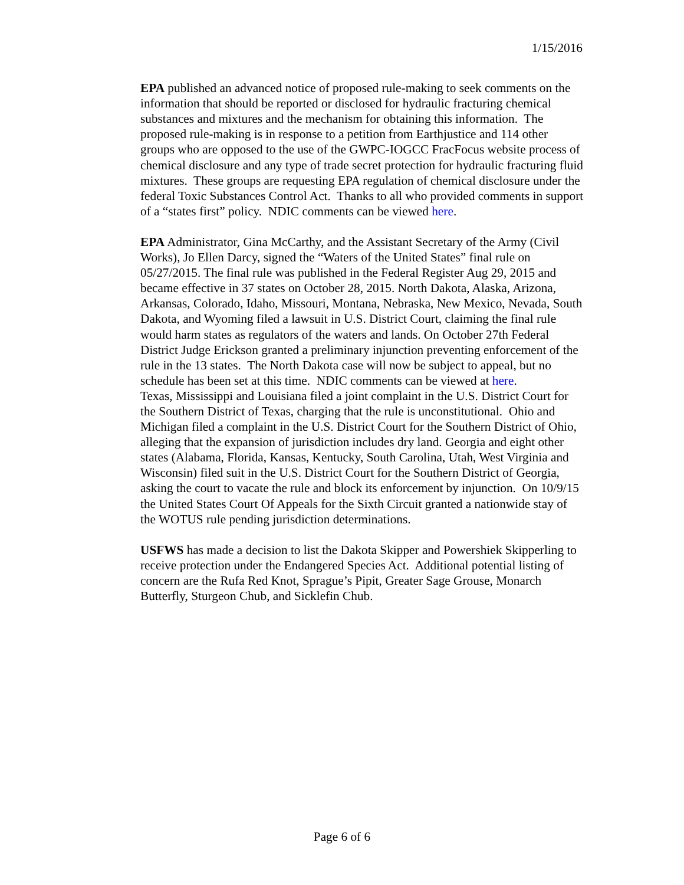1/15/2016
EPA published an advanced notice of proposed rule-making to seek comments on the information that should be reported or disclosed for hydraulic fracturing chemical substances and mixtures and the mechanism for obtaining this information. The proposed rule-making is in response to a petition from Earthjustice and 114 other groups who are opposed to the use of the GWPC-IOGCC FracFocus website process of chemical disclosure and any type of trade secret protection for hydraulic fracturing fluid mixtures. These groups are requesting EPA regulation of chemical disclosure under the federal Toxic Substances Control Act. Thanks to all who provided comments in support of a “states first” policy. NDIC comments can be viewed here.
EPA Administrator, Gina McCarthy, and the Assistant Secretary of the Army (Civil Works), Jo Ellen Darcy, signed the “Waters of the United States” final rule on 05/27/2015. The final rule was published in the Federal Register Aug 29, 2015 and became effective in 37 states on October 28, 2015. North Dakota, Alaska, Arizona, Arkansas, Colorado, Idaho, Missouri, Montana, Nebraska, New Mexico, Nevada, South Dakota, and Wyoming filed a lawsuit in U.S. District Court, claiming the final rule would harm states as regulators of the waters and lands. On October 27th Federal District Judge Erickson granted a preliminary injunction preventing enforcement of the rule in the 13 states. The North Dakota case will now be subject to appeal, but no schedule has been set at this time. NDIC comments can be viewed at here.
Texas, Mississippi and Louisiana filed a joint complaint in the U.S. District Court for the Southern District of Texas, charging that the rule is unconstitutional. Ohio and Michigan filed a complaint in the U.S. District Court for the Southern District of Ohio, alleging that the expansion of jurisdiction includes dry land. Georgia and eight other states (Alabama, Florida, Kansas, Kentucky, South Carolina, Utah, West Virginia and Wisconsin) filed suit in the U.S. District Court for the Southern District of Georgia, asking the court to vacate the rule and block its enforcement by injunction. On 10/9/15 the United States Court Of Appeals for the Sixth Circuit granted a nationwide stay of the WOTUS rule pending jurisdiction determinations.
USFWS has made a decision to list the Dakota Skipper and Powershiek Skipperling to receive protection under the Endangered Species Act. Additional potential listing of concern are the Rufa Red Knot, Sprague’s Pipit, Greater Sage Grouse, Monarch Butterfly, Sturgeon Chub, and Sicklefin Chub.
Page 6 of 6